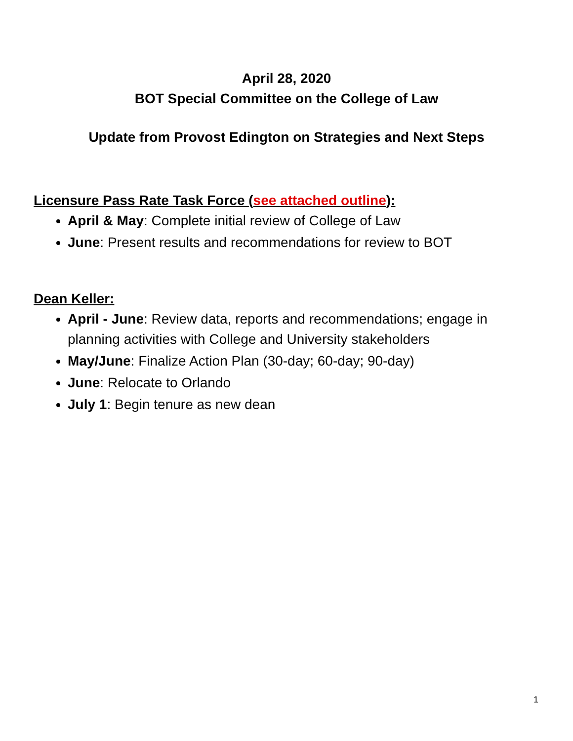April 28, 2020
BOT Special Committee on the College of Law
Update from Provost Edington on Strategies and Next Steps
Licensure Pass Rate Task Force (see attached outline):
April & May: Complete initial review of College of Law
June: Present results and recommendations for review to BOT
Dean Keller:
April - June: Review data, reports and recommendations; engage in planning activities with College and University stakeholders
May/June: Finalize Action Plan (30-day; 60-day; 90-day)
June: Relocate to Orlando
July 1: Begin tenure as new dean
1